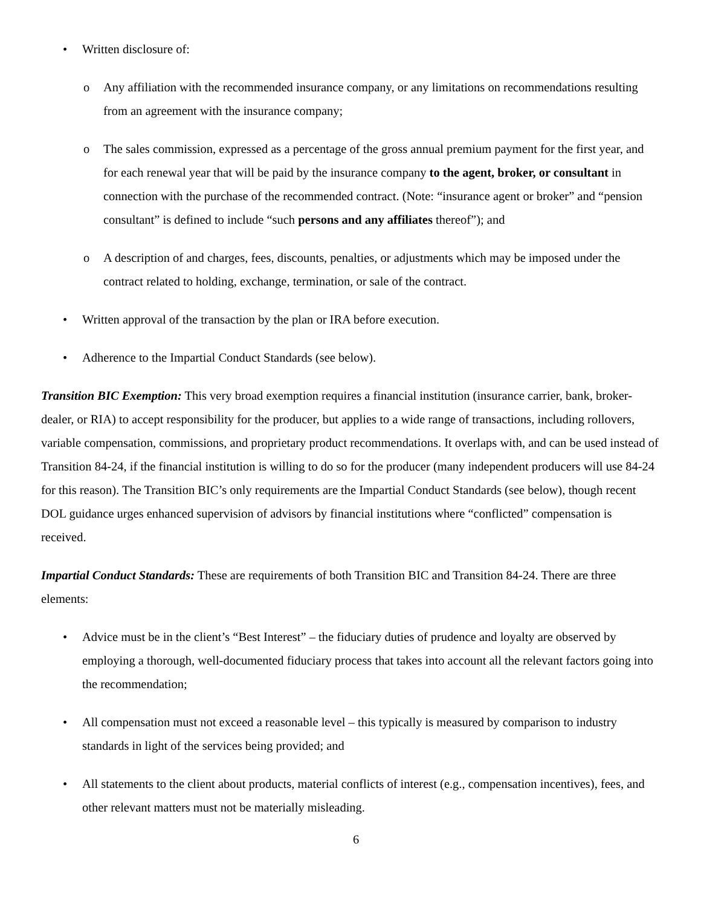• Written disclosure of:
o Any affiliation with the recommended insurance company, or any limitations on recommendations resulting from an agreement with the insurance company;
o The sales commission, expressed as a percentage of the gross annual premium payment for the first year, and for each renewal year that will be paid by the insurance company to the agent, broker, or consultant in connection with the purchase of the recommended contract. (Note: “insurance agent or broker” and “pension consultant” is defined to include “such persons and any affiliates thereof”); and
o A description of and charges, fees, discounts, penalties, or adjustments which may be imposed under the contract related to holding, exchange, termination, or sale of the contract.
• Written approval of the transaction by the plan or IRA before execution.
• Adherence to the Impartial Conduct Standards (see below).
Transition BIC Exemption: This very broad exemption requires a financial institution (insurance carrier, bank, broker-dealer, or RIA) to accept responsibility for the producer, but applies to a wide range of transactions, including rollovers, variable compensation, commissions, and proprietary product recommendations. It overlaps with, and can be used instead of Transition 84-24, if the financial institution is willing to do so for the producer (many independent producers will use 84-24 for this reason). The Transition BIC’s only requirements are the Impartial Conduct Standards (see below), though recent DOL guidance urges enhanced supervision of advisors by financial institutions where “conflicted” compensation is received.
Impartial Conduct Standards: These are requirements of both Transition BIC and Transition 84-24. There are three elements:
• Advice must be in the client’s “Best Interest” – the fiduciary duties of prudence and loyalty are observed by employing a thorough, well-documented fiduciary process that takes into account all the relevant factors going into the recommendation;
• All compensation must not exceed a reasonable level – this typically is measured by comparison to industry standards in light of the services being provided; and
• All statements to the client about products, material conflicts of interest (e.g., compensation incentives), fees, and other relevant matters must not be materially misleading.
6